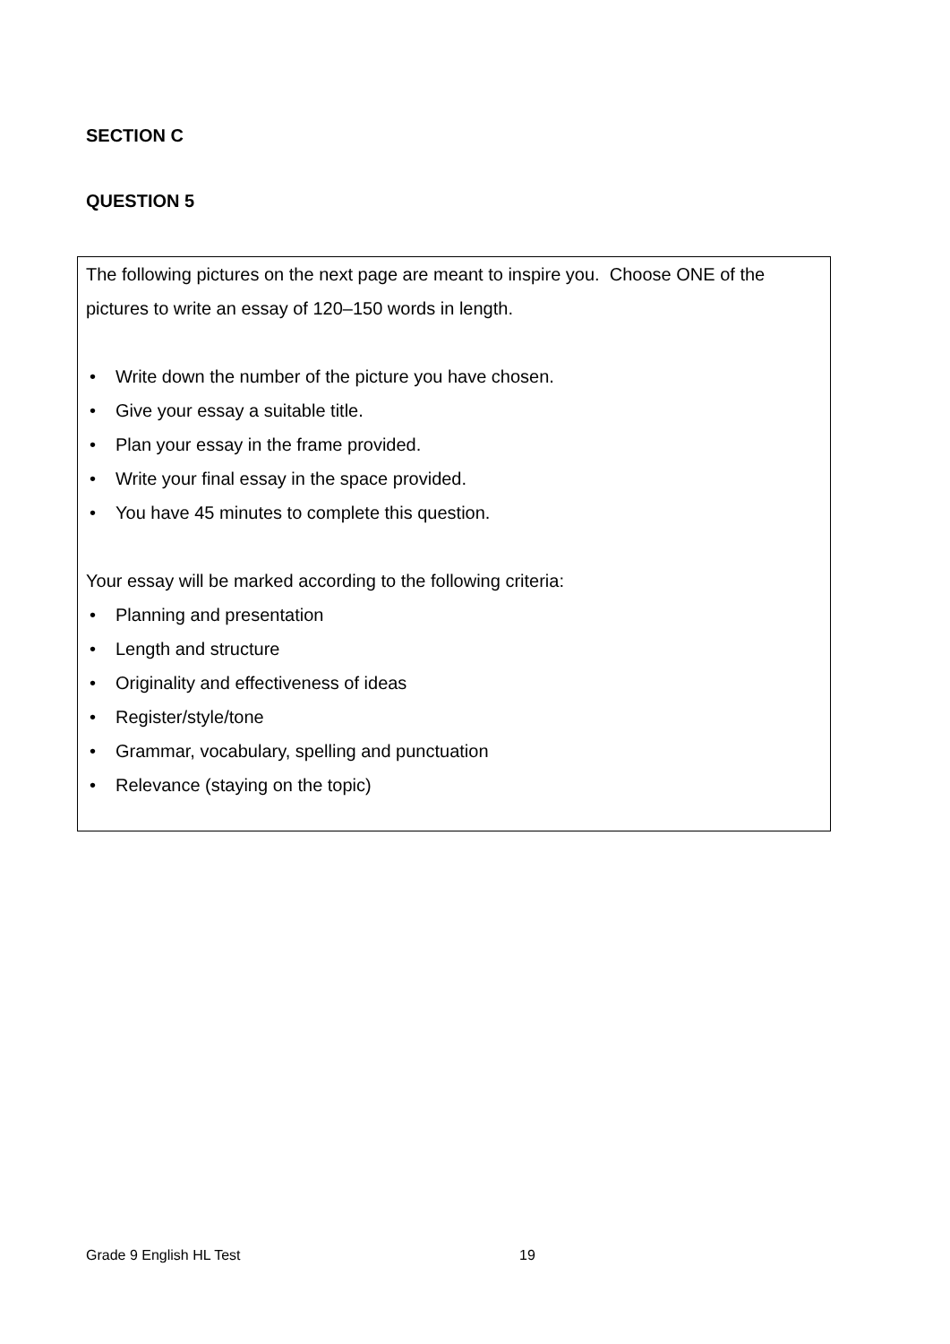SECTION C
QUESTION 5
The following pictures on the next page are meant to inspire you. Choose ONE of the pictures to write an essay of 120–150 words in length.
• Write down the number of the picture you have chosen.
• Give your essay a suitable title.
• Plan your essay in the frame provided.
• Write your final essay in the space provided.
• You have 45 minutes to complete this question.
Your essay will be marked according to the following criteria:
• Planning and presentation
• Length and structure
• Originality and effectiveness of ideas
• Register/style/tone
• Grammar, vocabulary, spelling and punctuation
• Relevance (staying on the topic)
Grade 9 English HL Test 19